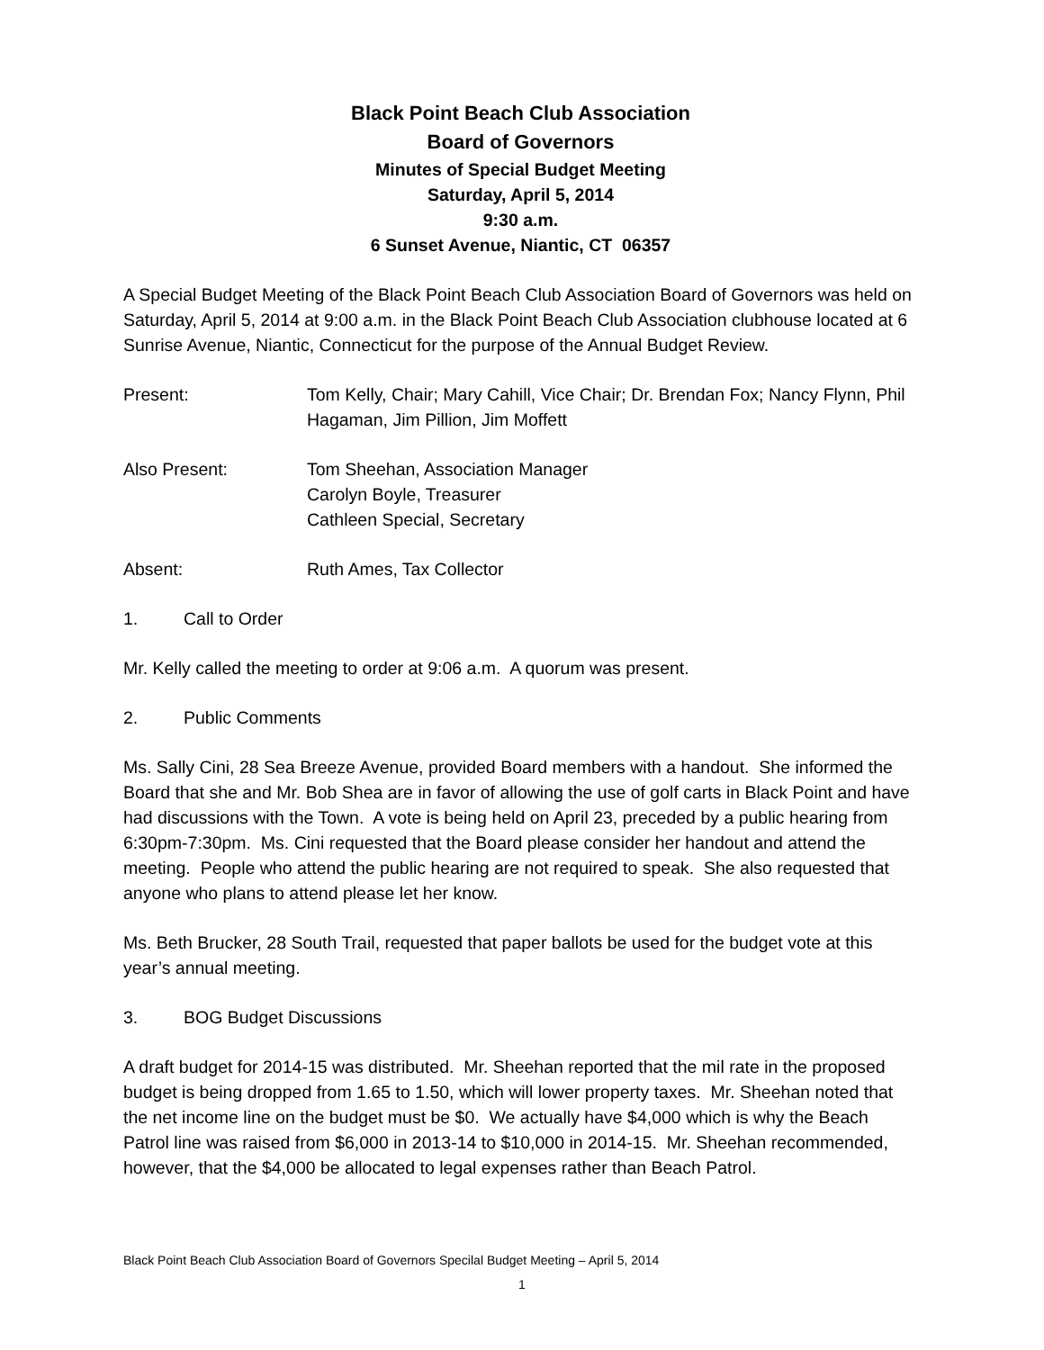Black Point Beach Club Association
Board of Governors
Minutes of Special Budget Meeting
Saturday, April 5, 2014
9:30 a.m.
6 Sunset Avenue, Niantic, CT 06357
A Special Budget Meeting of the Black Point Beach Club Association Board of Governors was held on Saturday, April 5, 2014 at 9:00 a.m. in the Black Point Beach Club Association clubhouse located at 6 Sunrise Avenue, Niantic, Connecticut for the purpose of the Annual Budget Review.
Present: Tom Kelly, Chair; Mary Cahill, Vice Chair; Dr. Brendan Fox; Nancy Flynn, Phil Hagaman, Jim Pillion, Jim Moffett
Also Present: Tom Sheehan, Association Manager
Carolyn Boyle, Treasurer
Cathleen Special, Secretary
Absent: Ruth Ames, Tax Collector
1. Call to Order
Mr. Kelly called the meeting to order at 9:06 a.m. A quorum was present.
2. Public Comments
Ms. Sally Cini, 28 Sea Breeze Avenue, provided Board members with a handout. She informed the Board that she and Mr. Bob Shea are in favor of allowing the use of golf carts in Black Point and have had discussions with the Town. A vote is being held on April 23, preceded by a public hearing from 6:30pm-7:30pm. Ms. Cini requested that the Board please consider her handout and attend the meeting. People who attend the public hearing are not required to speak. She also requested that anyone who plans to attend please let her know.
Ms. Beth Brucker, 28 South Trail, requested that paper ballots be used for the budget vote at this year’s annual meeting.
3. BOG Budget Discussions
A draft budget for 2014-15 was distributed. Mr. Sheehan reported that the mil rate in the proposed budget is being dropped from 1.65 to 1.50, which will lower property taxes. Mr. Sheehan noted that the net income line on the budget must be $0. We actually have $4,000 which is why the Beach Patrol line was raised from $6,000 in 2013-14 to $10,000 in 2014-15. Mr. Sheehan recommended, however, that the $4,000 be allocated to legal expenses rather than Beach Patrol.
Black Point Beach Club Association Board of Governors Specilal Budget Meeting – April 5, 2014
1